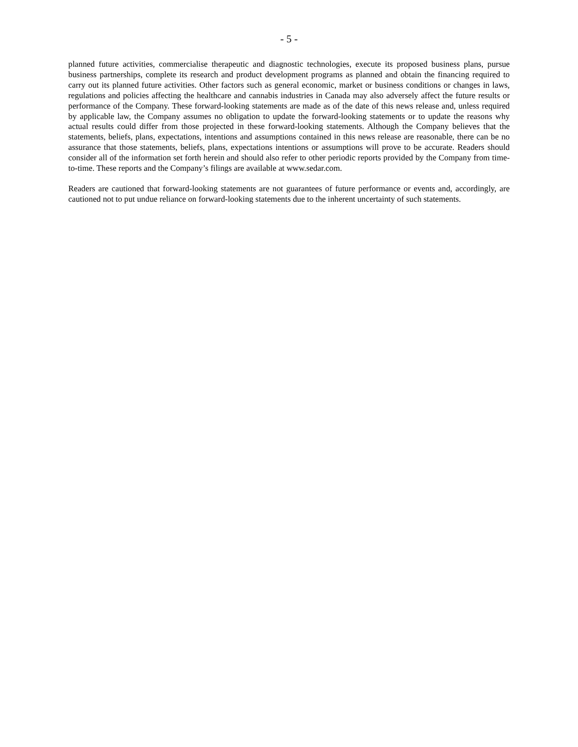- 5 -
planned future activities, commercialise therapeutic and diagnostic technologies, execute its proposed business plans, pursue business partnerships, complete its research and product development programs as planned and obtain the financing required to carry out its planned future activities. Other factors such as general economic, market or business conditions or changes in laws, regulations and policies affecting the healthcare and cannabis industries in Canada may also adversely affect the future results or performance of the Company. These forward-looking statements are made as of the date of this news release and, unless required by applicable law, the Company assumes no obligation to update the forward-looking statements or to update the reasons why actual results could differ from those projected in these forward-looking statements. Although the Company believes that the statements, beliefs, plans, expectations, intentions and assumptions contained in this news release are reasonable, there can be no assurance that those statements, beliefs, plans, expectations intentions or assumptions will prove to be accurate. Readers should consider all of the information set forth herein and should also refer to other periodic reports provided by the Company from time-to-time. These reports and the Company’s filings are available at www.sedar.com.
Readers are cautioned that forward-looking statements are not guarantees of future performance or events and, accordingly, are cautioned not to put undue reliance on forward-looking statements due to the inherent uncertainty of such statements.